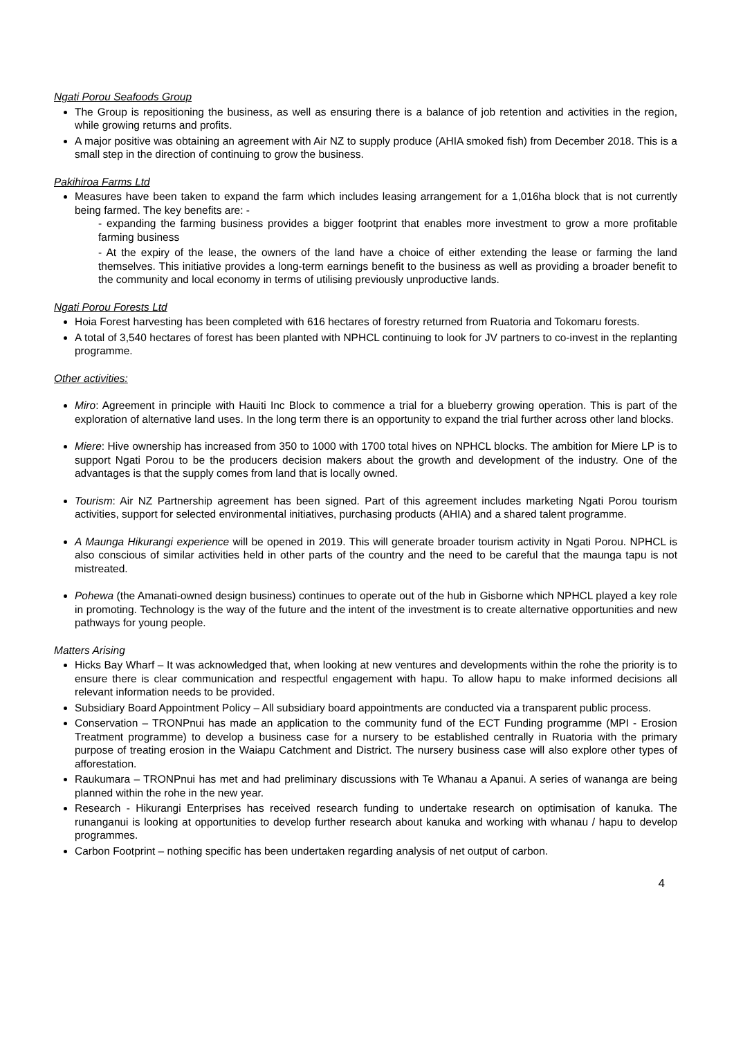Ngati Porou Seafoods Group
The Group is repositioning the business, as well as ensuring there is a balance of job retention and activities in the region, while growing returns and profits.
A major positive was obtaining an agreement with Air NZ to supply produce (AHIA smoked fish) from December 2018. This is a small step in the direction of continuing to grow the business.
Pakihiroa Farms Ltd
Measures have been taken to expand the farm which includes leasing arrangement for a 1,016ha block that is not currently being farmed. The key benefits are: -
- expanding the farming business provides a bigger footprint that enables more investment to grow a more profitable farming business
- At the expiry of the lease, the owners of the land have a choice of either extending the lease or farming the land themselves. This initiative provides a long-term earnings benefit to the business as well as providing a broader benefit to the community and local economy in terms of utilising previously unproductive lands.
Ngati Porou Forests Ltd
Hoia Forest harvesting has been completed with 616 hectares of forestry returned from Ruatoria and Tokomaru forests.
A total of 3,540 hectares of forest has been planted with NPHCL continuing to look for JV partners to co-invest in the replanting programme.
Other activities:
Miro: Agreement in principle with Hauiti Inc Block to commence a trial for a blueberry growing operation. This is part of the exploration of alternative land uses. In the long term there is an opportunity to expand the trial further across other land blocks.
Miere: Hive ownership has increased from 350 to 1000 with 1700 total hives on NPHCL blocks. The ambition for Miere LP is to support Ngati Porou to be the producers decision makers about the growth and development of the industry. One of the advantages is that the supply comes from land that is locally owned.
Tourism: Air NZ Partnership agreement has been signed. Part of this agreement includes marketing Ngati Porou tourism activities, support for selected environmental initiatives, purchasing products (AHIA) and a shared talent programme.
A Maunga Hikurangi experience will be opened in 2019. This will generate broader tourism activity in Ngati Porou. NPHCL is also conscious of similar activities held in other parts of the country and the need to be careful that the maunga tapu is not mistreated.
Pohewa (the Amanati-owned design business) continues to operate out of the hub in Gisborne which NPHCL played a key role in promoting. Technology is the way of the future and the intent of the investment is to create alternative opportunities and new pathways for young people.
Matters Arising
Hicks Bay Wharf – It was acknowledged that, when looking at new ventures and developments within the rohe the priority is to ensure there is clear communication and respectful engagement with hapu. To allow hapu to make informed decisions all relevant information needs to be provided.
Subsidiary Board Appointment Policy – All subsidiary board appointments are conducted via a transparent public process.
Conservation – TRONPnui has made an application to the community fund of the ECT Funding programme (MPI - Erosion Treatment programme) to develop a business case for a nursery to be established centrally in Ruatoria with the primary purpose of treating erosion in the Waiapu Catchment and District. The nursery business case will also explore other types of afforestation.
Raukumara – TRONPnui has met and had preliminary discussions with Te Whanau a Apanui. A series of wananga are being planned within the rohe in the new year.
Research - Hikurangi Enterprises has received research funding to undertake research on optimisation of kanuka. The runanganui is looking at opportunities to develop further research about kanuka and working with whanau / hapu to develop programmes.
Carbon Footprint – nothing specific has been undertaken regarding analysis of net output of carbon.
4